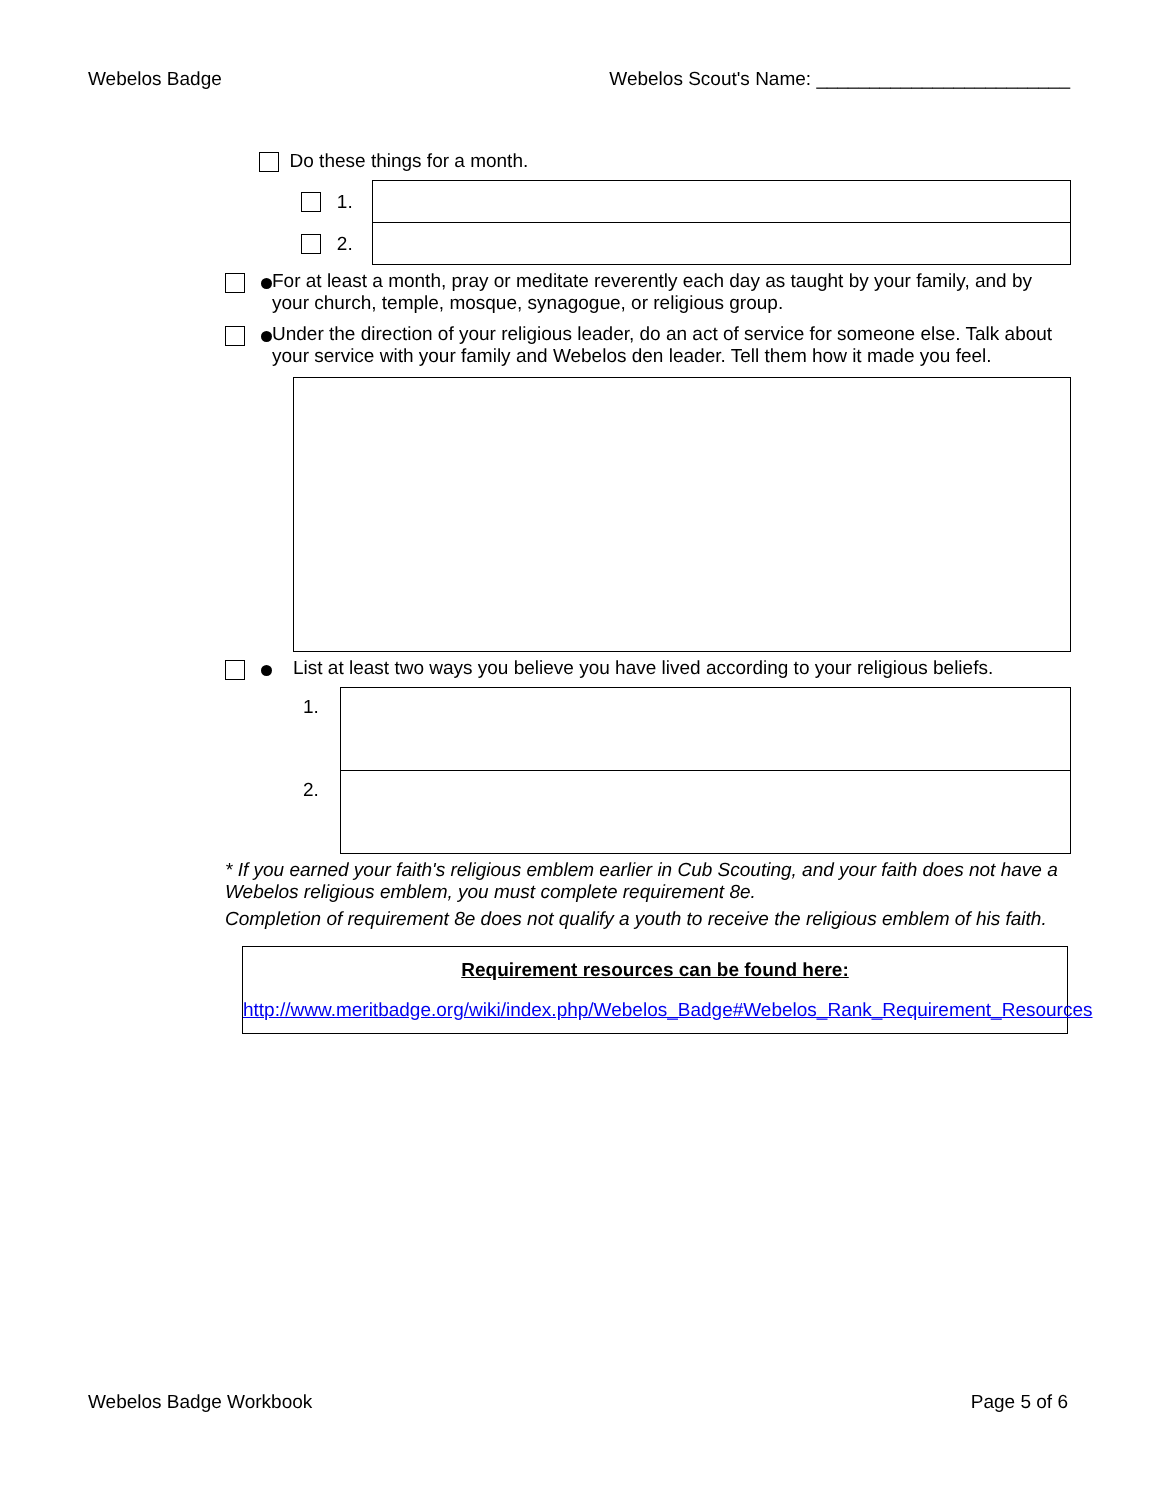Webelos Badge Webelos Scout's Name: ________________________
Do these things for a month.
| 1. | |
| 2. | |
For at least a month, pray or meditate reverently each day as taught by your family, and by your church, temple, mosque, synagogue, or religious group.
Under the direction of your religious leader, do an act of service for someone else. Talk about your service with your family and Webelos den leader. Tell them how it made you feel.
List at least two ways you believe you have lived according to your religious beliefs.
| 1. | |
| 2. | |
* If you earned your faith's religious emblem earlier in Cub Scouting, and your faith does not have a Webelos religious emblem, you must complete requirement 8e.
Completion of requirement 8e does not qualify a youth to receive the religious emblem of his faith.
Requirement resources can be found here:
http://www.meritbadge.org/wiki/index.php/Webelos_Badge#Webelos_Rank_Requirement_Resources
Webelos Badge Workbook Page 5 of 6